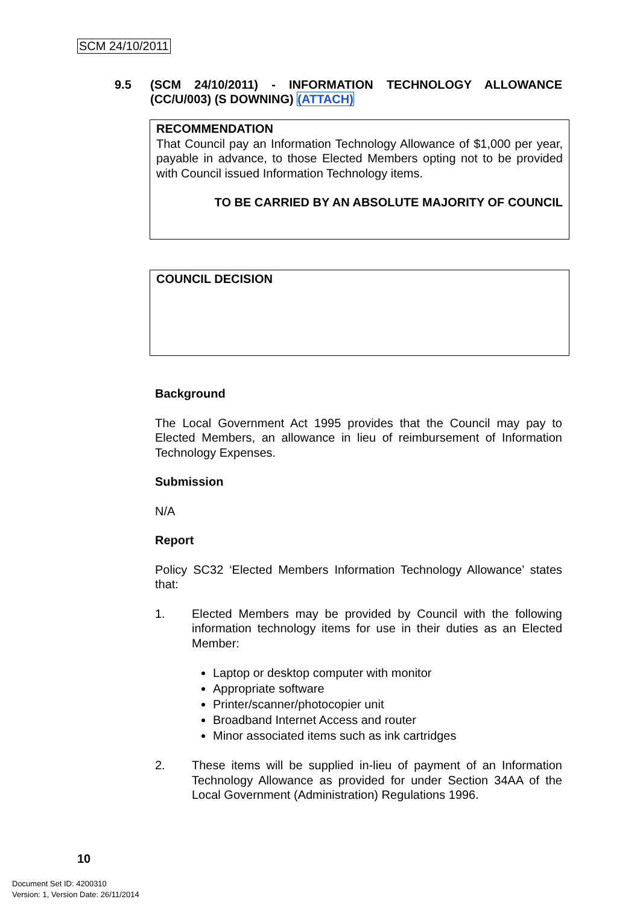SCM 24/10/2011
9.5 (SCM 24/10/2011) - INFORMATION TECHNOLOGY ALLOWANCE (CC/U/003) (S DOWNING) (ATTACH)
RECOMMENDATION
That Council pay an Information Technology Allowance of $1,000 per year, payable in advance, to those Elected Members opting not to be provided with Council issued Information Technology items.
TO BE CARRIED BY AN ABSOLUTE MAJORITY OF COUNCIL
COUNCIL DECISION
Background
The Local Government Act 1995 provides that the Council may pay to Elected Members, an allowance in lieu of reimbursement of Information Technology Expenses.
Submission
N/A
Report
Policy SC32 ‘Elected Members Information Technology Allowance’ states that:
1. Elected Members may be provided by Council with the following information technology items for use in their duties as an Elected Member:
Laptop or desktop computer with monitor
Appropriate software
Printer/scanner/photocopier unit
Broadband Internet Access and router
Minor associated items such as ink cartridges
2. These items will be supplied in-lieu of payment of an Information Technology Allowance as provided for under Section 34AA of the Local Government (Administration) Regulations 1996.
10
Document Set ID: 4200310
Version: 1, Version Date: 26/11/2014